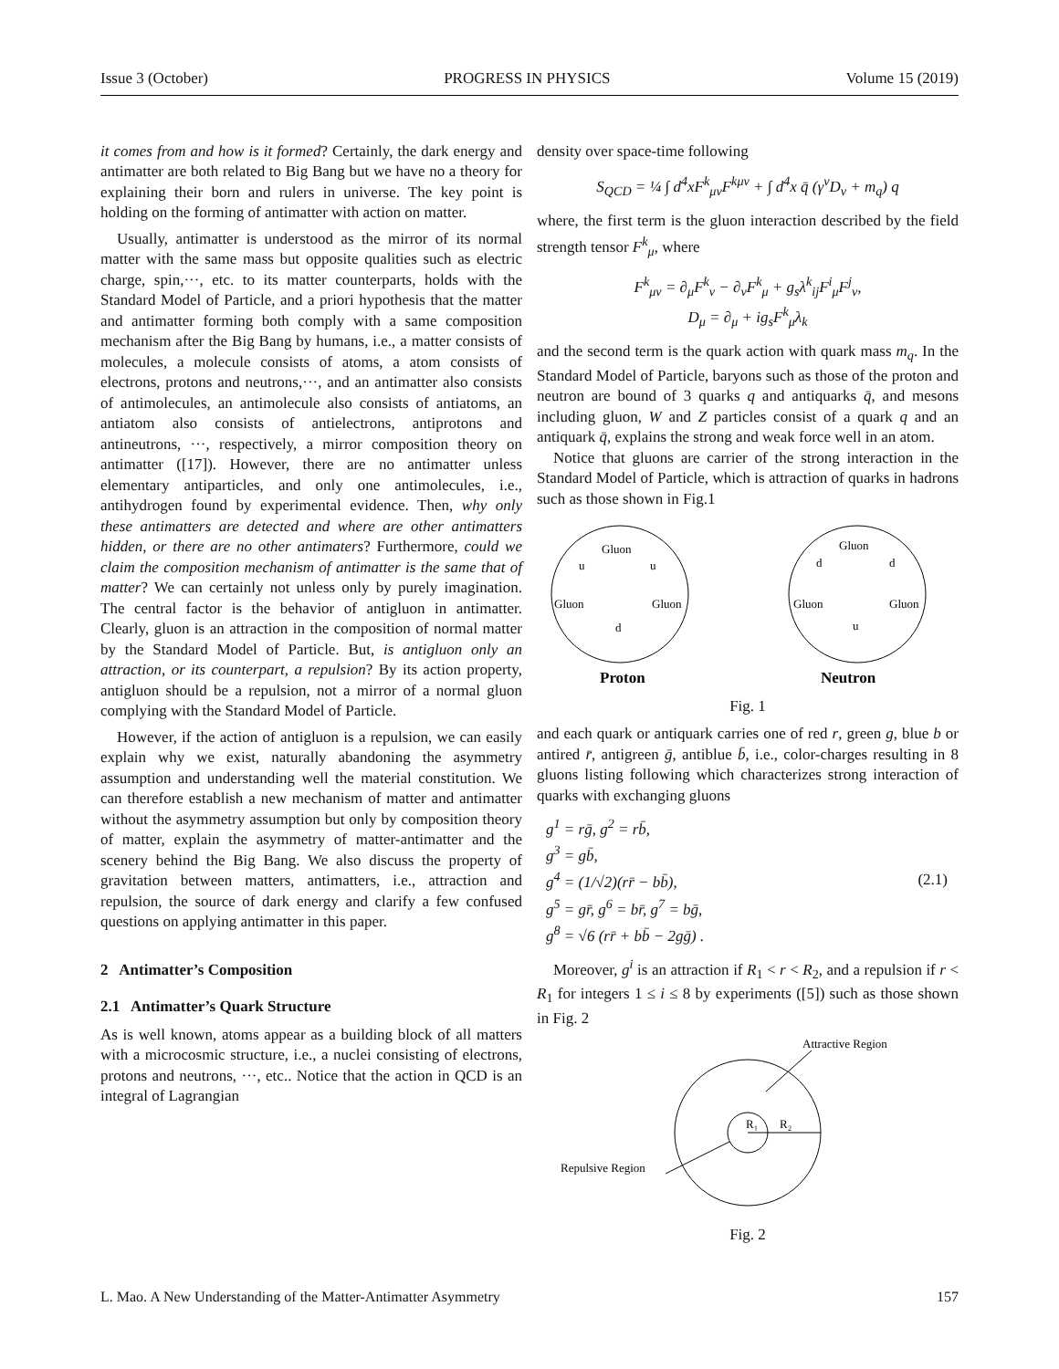Issue 3 (October) PROGRESS IN PHYSICS Volume 15 (2019)
it comes from and how is it formed? Certainly, the dark energy and antimatter are both related to Big Bang but we have no a theory for explaining their born and rulers in universe. The key point is holding on the forming of antimatter with action on matter.
Usually, antimatter is understood as the mirror of its normal matter with the same mass but opposite qualities such as electric charge, spin,···, etc. to its matter counterparts, holds with the Standard Model of Particle, and a priori hypothesis that the matter and antimatter forming both comply with a same composition mechanism after the Big Bang by humans, i.e., a matter consists of molecules, a molecule consists of atoms, a atom consists of electrons, protons and neutrons,···, and an antimatter also consists of antimolecules, an antimolecule also consists of antiatoms, an antiatom also consists of antielectrons, antiprotons and antineutrons, ···, respectively, a mirror composition theory on antimatter ([17]). However, there are no antimatter unless elementary antiparticles, and only one antimolecules, i.e., antihydrogen found by experimental evidence. Then, why only these antimatters are detected and where are other antimatters hidden, or there are no other antimaters? Furthermore, could we claim the composition mechanism of antimatter is the same that of matter? We can certainly not unless only by purely imagination. The central factor is the behavior of antigluon in antimatter. Clearly, gluon is an attraction in the composition of normal matter by the Standard Model of Particle. But, is antigluon only an attraction, or its counterpart, a repulsion? By its action property, antigluon should be a repulsion, not a mirror of a normal gluon complying with the Standard Model of Particle.
However, if the action of antigluon is a repulsion, we can easily explain why we exist, naturally abandoning the asymmetry assumption and understanding well the material constitution. We can therefore establish a new mechanism of matter and antimatter without the asymmetry assumption but only by composition theory of matter, explain the asymmetry of matter-antimatter and the scenery behind the Big Bang. We also discuss the property of gravitation between matters, antimatters, i.e., attraction and repulsion, the source of dark energy and clarify a few confused questions on applying antimatter in this paper.
2 Antimatter’s Composition
2.1 Antimatter’s Quark Structure
As is well known, atoms appear as a building block of all matters with a microcosmic structure, i.e., a nuclei consisting of electrons, protons and neutrons, ···, etc.. Notice that the action in QCD is an integral of Lagrangian
density over space-time following
S<sub>QCD</sub> = ¼ ∫ d<sup>4</sup>xF<sup>k</sup><sub>μν</sub>F<sup>kμν</sup> + ∫ d<sup>4</sup>x q̄ (γ<sup>ν</sup>D<sub>ν</sub> + m<sub>q</sub>) q
where, the first term is the gluon interaction described by the field strength tensor F<sup>k</sup><sub>μ</sub>, where
F<sup>k</sup><sub>μν</sub> = ∂<sub>μ</sub>F<sup>k</sup><sub>ν</sub> − ∂<sub>ν</sub>F<sup>k</sup><sub>μ</sub> + g<sub>s</sub>λ<sup>k</sup><sub>ij</sub>F<sup>i</sup><sub>μ</sub>F<sup>j</sup><sub>ν</sub>,
D<sub>μ</sub> = ∂<sub>μ</sub> + ig<sub>s</sub>F<sup>k</sup><sub>μ</sub>λ<sub>k</sub>
and the second term is the quark action with quark mass m<sub>q</sub>. In the Standard Model of Particle, baryons such as those of the proton and neutron are bound of 3 quarks q and antiquarks q̄, and mesons including gluon, W and Z particles consist of a quark q and an antiquark q̄, explains the strong and weak force well in an atom.
Notice that gluons are carrier of the strong interaction in the Standard Model of Particle, which is attraction of quarks in hadrons such as those shown in Fig.1
Gluon
u
u
Gluon
Gluon
d
Gluon
d
d
Gluon
Gluon
u
Proton
Neutron
Fig. 1
and each quark or antiquark carries one of red r, green g, blue b or antired r̄, antigreen ḡ, antiblue b̄, i.e., color-charges resulting in 8 gluons listing following which characterizes strong interaction of quarks with exchanging gluons
g<sup>1</sup> = rḡ, g<sup>2</sup> = rb̄,
g<sup>3</sup> = gb̄,
g<sup>4</sup> = (1/√2)(rr̄ − bb̄),
g<sup>5</sup> = gr̄, g<sup>6</sup> = br̄, g<sup>7</sup> = bḡ,
g<sup>8</sup> = √6 (rr̄ + bb̄ − 2gḡ) .
(2.1)
Moreover, g<sup>i</sup> is an attraction if R<sub>1</sub> < r < R<sub>2</sub>, and a repulsion if r < R<sub>1</sub> for integers 1 ≤ i ≤ 8 by experiments ([5]) such as those shown in Fig. 2
Attractive Region
Repulsive Region
R₁
R₂
Fig. 2
L. Mao. A New Understanding of the Matter-Antimatter Asymmetry 157